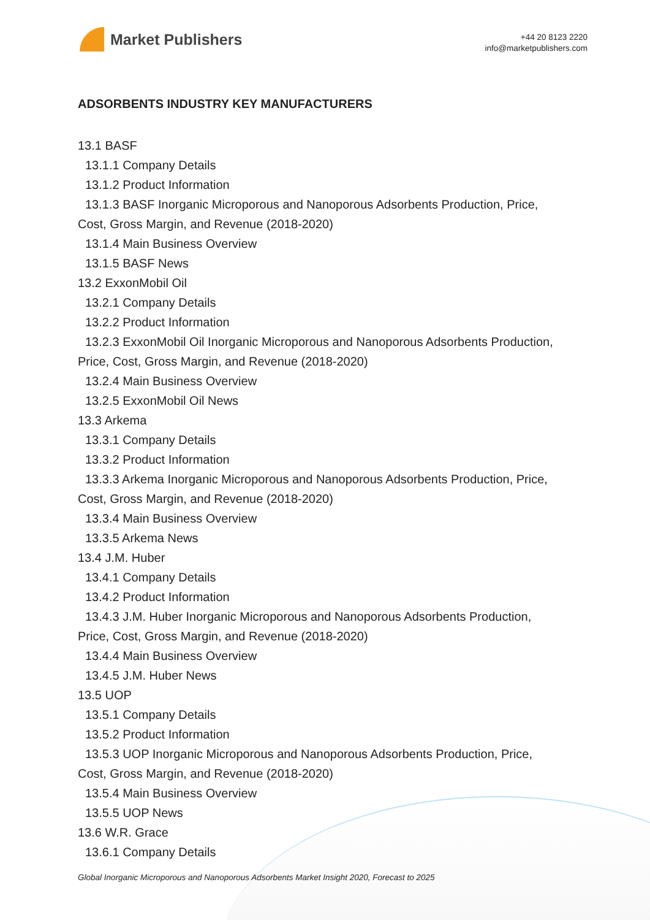Market Publishers
+44 20 8123 2220
info@marketpublishers.com
ADSORBENTS INDUSTRY KEY MANUFACTURERS
13.1 BASF
13.1.1 Company Details
13.1.2 Product Information
13.1.3 BASF Inorganic Microporous and Nanoporous Adsorbents Production, Price,
Cost, Gross Margin, and Revenue (2018-2020)
13.1.4 Main Business Overview
13.1.5 BASF News
13.2 ExxonMobil Oil
13.2.1 Company Details
13.2.2 Product Information
13.2.3 ExxonMobil Oil Inorganic Microporous and Nanoporous Adsorbents Production,
Price, Cost, Gross Margin, and Revenue (2018-2020)
13.2.4 Main Business Overview
13.2.5 ExxonMobil Oil News
13.3 Arkema
13.3.1 Company Details
13.3.2 Product Information
13.3.3 Arkema Inorganic Microporous and Nanoporous Adsorbents Production, Price,
Cost, Gross Margin, and Revenue (2018-2020)
13.3.4 Main Business Overview
13.3.5 Arkema News
13.4 J.M. Huber
13.4.1 Company Details
13.4.2 Product Information
13.4.3 J.M. Huber Inorganic Microporous and Nanoporous Adsorbents Production,
Price, Cost, Gross Margin, and Revenue (2018-2020)
13.4.4 Main Business Overview
13.4.5 J.M. Huber News
13.5 UOP
13.5.1 Company Details
13.5.2 Product Information
13.5.3 UOP Inorganic Microporous and Nanoporous Adsorbents Production, Price,
Cost, Gross Margin, and Revenue (2018-2020)
13.5.4 Main Business Overview
13.5.5 UOP News
13.6 W.R. Grace
13.6.1 Company Details
Global Inorganic Microporous and Nanoporous Adsorbents Market Insight 2020, Forecast to 2025